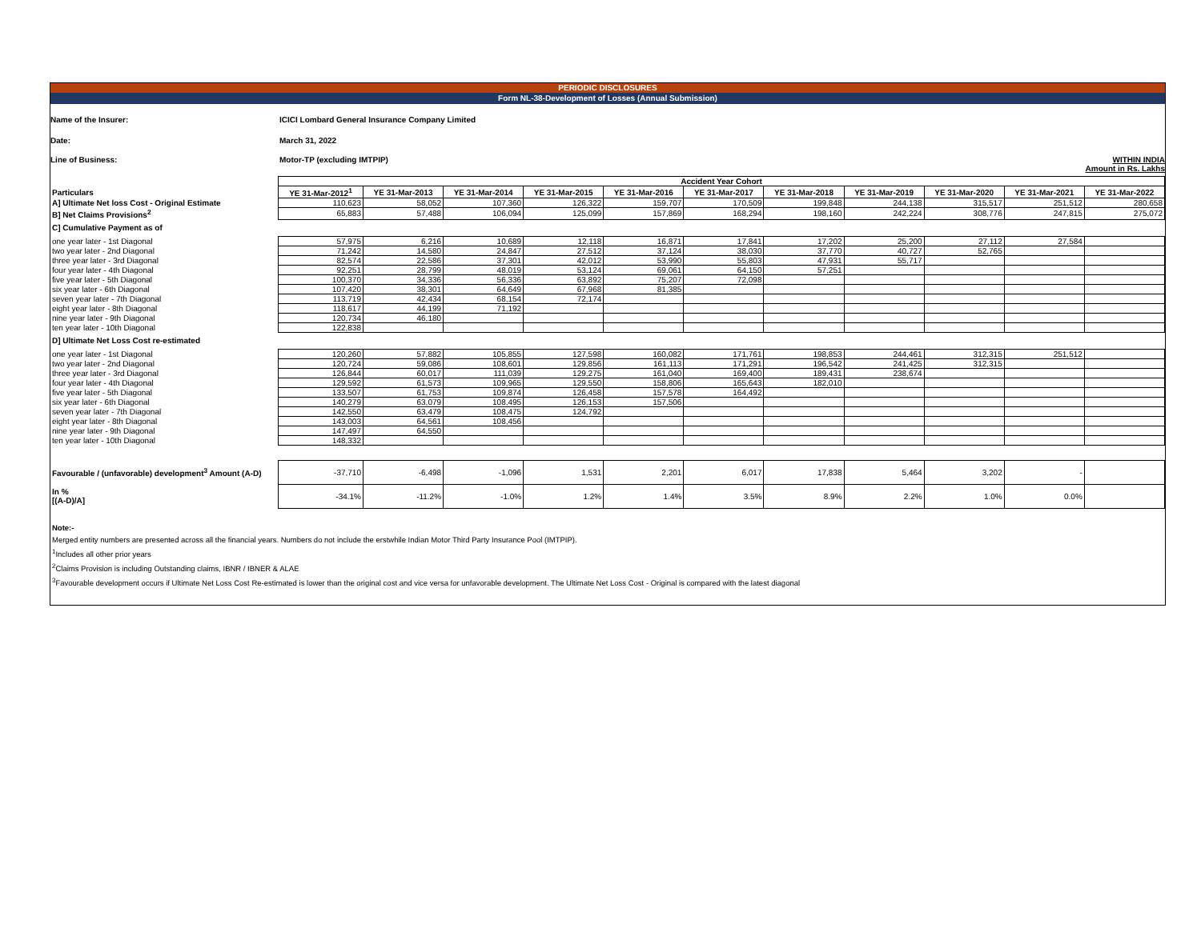PERIODIC DISCLOSURES
Form NL-38-Development of Losses (Annual Submission)
Name of the Insurer:
ICICI Lombard General Insurance Company Limited
Date: March 31, 2022
Line of Business: Motor-TP (excluding IMTPIP) WITHIN INDIA
Amount in Rs. Lakhs
| | Accident Year Cohort | | | | | | | | | | |
| Particulars | YE 31-Mar-2012<sup>1</sup> | YE 31-Mar-2013 | YE 31-Mar-2014 | YE 31-Mar-2015 | YE 31-Mar-2016 | YE 31-Mar-2017 | YE 31-Mar-2018 | YE 31-Mar-2019 | YE 31-Mar-2020 | YE 31-Mar-2021 | YE 31-Mar-2022 |
| A] Ultimate Net loss Cost - Original Estimate | 110,623 | 58,052 | 107,360 | 126,322 | 159,707 | 170,509 | 199,848 | 244,138 | 315,517 | 251,512 | 280,658 |
| B] Net Claims Provisions<sup>2</sup> | 65,883 | 57,488 | 106,094 | 125,099 | 157,869 | 168,294 | 198,160 | 242,224 | 308,776 | 247,815 | 275,072 |
| C] Cumulative Payment as of | | | | | | | | | | | |
| one year later - 1st Diagonal | 57,975 | 6,216 | 10,689 | 12,118 | 16,871 | 17,841 | 17,202 | 25,200 | 27,112 | 27,584 | |
| two year later - 2nd Diagonal | 71,242 | 14,580 | 24,847 | 27,512 | 37,124 | 38,030 | 37,770 | 40,727 | 52,765 | | |
| three year later - 3rd Diagonal | 82,574 | 22,586 | 37,301 | 42,012 | 53,990 | 55,803 | 47,931 | 55,717 | | | |
| four year later - 4th Diagonal | 92,251 | 28,799 | 48,019 | 53,124 | 69,061 | 64,150 | 57,251 | | | | |
| five year later - 5th Diagonal | 100,370 | 34,336 | 56,336 | 63,892 | 75,207 | 72,098 | | | | | |
| six year later - 6th Diagonal | 107,420 | 38,301 | 64,649 | 67,968 | 81,385 | | | | | | |
| seven year later - 7th Diagonal | 113,719 | 42,434 | 68,154 | 72,174 | | | | | | | |
| eight year later - 8th Diagonal | 118,617 | 44,199 | 71,192 | | | | | | | | |
| nine year later - 9th Diagonal | 120,734 | 46,180 | | | | | | | | | |
| ten year later - 10th Diagonal | 122,838 | | | | | | | | | | |
| D] Ultimate Net Loss Cost re-estimated | | | | | | | | | | | |
| one year later - 1st Diagonal | 120,260 | 57,882 | 105,855 | 127,598 | 160,082 | 171,761 | 198,853 | 244,461 | 312,315 | 251,512 | |
| two year later - 2nd Diagonal | 120,724 | 59,086 | 108,601 | 129,856 | 161,113 | 171,291 | 196,542 | 241,425 | 312,315 | | |
| three year later - 3rd Diagonal | 126,844 | 60,017 | 111,039 | 129,275 | 161,040 | 169,400 | 189,431 | 238,674 | | | |
| four year later - 4th Diagonal | 129,592 | 61,573 | 109,965 | 129,550 | 158,806 | 165,643 | 182,010 | | | | |
| five year later - 5th Diagonal | 133,507 | 61,753 | 109,874 | 126,458 | 157,578 | 164,492 | | | | | |
| six year later - 6th Diagonal | 140,279 | 63,079 | 108,495 | 126,153 | 157,506 | | | | | | |
| seven year later - 7th Diagonal | 142,550 | 63,479 | 108,475 | 124,792 | | | | | | | |
| eight year later - 8th Diagonal | 143,003 | 64,561 | 108,456 | | | | | | | | |
| nine year later - 9th Diagonal | 147,497 | 64,550 | | | | | | | | | |
| ten year later - 10th Diagonal | 148,332 | | | | | | | | | | |
| Favourable / (unfavorable) development<sup>3</sup> Amount (A-D) | -37,710 | -6,498 | -1,096 | 1,531 | 2,201 | 6,017 | 17,838 | 5,464 | 3,202 | - | |
| In % [(A-D)/A] | -34.1% | -11.2% | -1.0% | 1.2% | 1.4% | 3.5% | 8.9% | 2.2% | 1.0% | 0.0% | |
Note:-
Merged entity numbers are presented across all the financial years. Numbers do not include the erstwhile Indian Motor Third Party Insurance Pool (IMTPIP).
<sup>1</sup> Includes all other prior years
<sup>2</sup> Claims Provision is including Outstanding claims, IBNR / IBNER & ALAE
<sup>3</sup> Favourable development occurs if Ultimate Net Loss Cost Re-estimated is lower than the original cost and vice versa for unfavorable development. The Ultimate Net Loss Cost - Original is compared with the latest diagonal